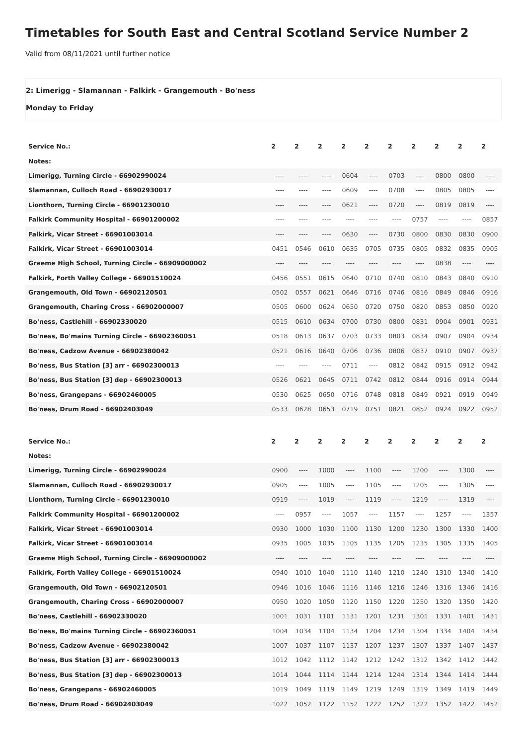Timetables for South East and Central Scotland Service Number 2
Valid from 08/11/2021 until further notice
2: Limerigg - Slamannan - Falkirk - Grangemouth - Bo'ness
Monday to Friday
| Service No.: | 2 | 2 | 2 | 2 | 2 | 2 | 2 | 2 | 2 | 2 |
| --- | --- | --- | --- | --- | --- | --- | --- | --- | --- | --- |
| Notes: | | | | | | | | | | |
| Limerigg, Turning Circle - 66902990024 | ---- | ---- | ---- | 0604 | ---- | 0703 | ---- | 0800 | 0800 | ---- |
| Slamannan, Culloch Road - 66902930017 | ---- | ---- | ---- | 0609 | ---- | 0708 | ---- | 0805 | 0805 | ---- |
| Lionthorn, Turning Circle - 66901230010 | ---- | ---- | ---- | 0621 | ---- | 0720 | ---- | 0819 | 0819 | ---- |
| Falkirk Community Hospital - 66901200002 | ---- | ---- | ---- | ---- | ---- | ---- | 0757 | ---- | ---- | 0857 |
| Falkirk, Vicar Street - 66901003014 | ---- | ---- | ---- | 0630 | ---- | 0730 | 0800 | 0830 | 0830 | 0900 |
| Falkirk, Vicar Street - 66901003014 | 0451 | 0546 | 0610 | 0635 | 0705 | 0735 | 0805 | 0832 | 0835 | 0905 |
| Graeme High School, Turning Circle - 66909000002 | ---- | ---- | ---- | ---- | ---- | ---- | ---- | 0838 | ---- | ---- |
| Falkirk, Forth Valley College - 66901510024 | 0456 | 0551 | 0615 | 0640 | 0710 | 0740 | 0810 | 0843 | 0840 | 0910 |
| Grangemouth, Old Town - 66902120501 | 0502 | 0557 | 0621 | 0646 | 0716 | 0746 | 0816 | 0849 | 0846 | 0916 |
| Grangemouth, Charing Cross - 66902000007 | 0505 | 0600 | 0624 | 0650 | 0720 | 0750 | 0820 | 0853 | 0850 | 0920 |
| Bo'ness, Castlehill - 66902330020 | 0515 | 0610 | 0634 | 0700 | 0730 | 0800 | 0831 | 0904 | 0901 | 0931 |
| Bo'ness, Bo'mains Turning Circle - 66902360051 | 0518 | 0613 | 0637 | 0703 | 0733 | 0803 | 0834 | 0907 | 0904 | 0934 |
| Bo'ness, Cadzow Avenue - 66902380042 | 0521 | 0616 | 0640 | 0706 | 0736 | 0806 | 0837 | 0910 | 0907 | 0937 |
| Bo'ness, Bus Station [3] arr - 66902300013 | ---- | ---- | ---- | 0711 | ---- | 0812 | 0842 | 0915 | 0912 | 0942 |
| Bo'ness, Bus Station [3] dep - 66902300013 | 0526 | 0621 | 0645 | 0711 | 0742 | 0812 | 0844 | 0916 | 0914 | 0944 |
| Bo'ness, Grangepans - 66902460005 | 0530 | 0625 | 0650 | 0716 | 0748 | 0818 | 0849 | 0921 | 0919 | 0949 |
| Bo'ness, Drum Road - 66902403049 | 0533 | 0628 | 0653 | 0719 | 0751 | 0821 | 0852 | 0924 | 0922 | 0952 |
| Service No.: | 2 | 2 | 2 | 2 | 2 | 2 | 2 | 2 | 2 | 2 |
| --- | --- | --- | --- | --- | --- | --- | --- | --- | --- | --- |
| Notes: | | | | | | | | | | |
| Limerigg, Turning Circle - 66902990024 | 0900 | ---- | 1000 | ---- | 1100 | ---- | 1200 | ---- | 1300 | ---- |
| Slamannan, Culloch Road - 66902930017 | 0905 | ---- | 1005 | ---- | 1105 | ---- | 1205 | ---- | 1305 | ---- |
| Lionthorn, Turning Circle - 66901230010 | 0919 | ---- | 1019 | ---- | 1119 | ---- | 1219 | ---- | 1319 | ---- |
| Falkirk Community Hospital - 66901200002 | ---- | 0957 | ---- | 1057 | ---- | 1157 | ---- | 1257 | ---- | 1357 |
| Falkirk, Vicar Street - 66901003014 | 0930 | 1000 | 1030 | 1100 | 1130 | 1200 | 1230 | 1300 | 1330 | 1400 |
| Falkirk, Vicar Street - 66901003014 | 0935 | 1005 | 1035 | 1105 | 1135 | 1205 | 1235 | 1305 | 1335 | 1405 |
| Graeme High School, Turning Circle - 66909000002 | ---- | ---- | ---- | ---- | ---- | ---- | ---- | ---- | ---- | ---- |
| Falkirk, Forth Valley College - 66901510024 | 0940 | 1010 | 1040 | 1110 | 1140 | 1210 | 1240 | 1310 | 1340 | 1410 |
| Grangemouth, Old Town - 66902120501 | 0946 | 1016 | 1046 | 1116 | 1146 | 1216 | 1246 | 1316 | 1346 | 1416 |
| Grangemouth, Charing Cross - 66902000007 | 0950 | 1020 | 1050 | 1120 | 1150 | 1220 | 1250 | 1320 | 1350 | 1420 |
| Bo'ness, Castlehill - 66902330020 | 1001 | 1031 | 1101 | 1131 | 1201 | 1231 | 1301 | 1331 | 1401 | 1431 |
| Bo'ness, Bo'mains Turning Circle - 66902360051 | 1004 | 1034 | 1104 | 1134 | 1204 | 1234 | 1304 | 1334 | 1404 | 1434 |
| Bo'ness, Cadzow Avenue - 66902380042 | 1007 | 1037 | 1107 | 1137 | 1207 | 1237 | 1307 | 1337 | 1407 | 1437 |
| Bo'ness, Bus Station [3] arr - 66902300013 | 1012 | 1042 | 1112 | 1142 | 1212 | 1242 | 1312 | 1342 | 1412 | 1442 |
| Bo'ness, Bus Station [3] dep - 66902300013 | 1014 | 1044 | 1114 | 1144 | 1214 | 1244 | 1314 | 1344 | 1414 | 1444 |
| Bo'ness, Grangepans - 66902460005 | 1019 | 1049 | 1119 | 1149 | 1219 | 1249 | 1319 | 1349 | 1419 | 1449 |
| Bo'ness, Drum Road - 66902403049 | 1022 | 1052 | 1122 | 1152 | 1222 | 1252 | 1322 | 1352 | 1422 | 1452 |